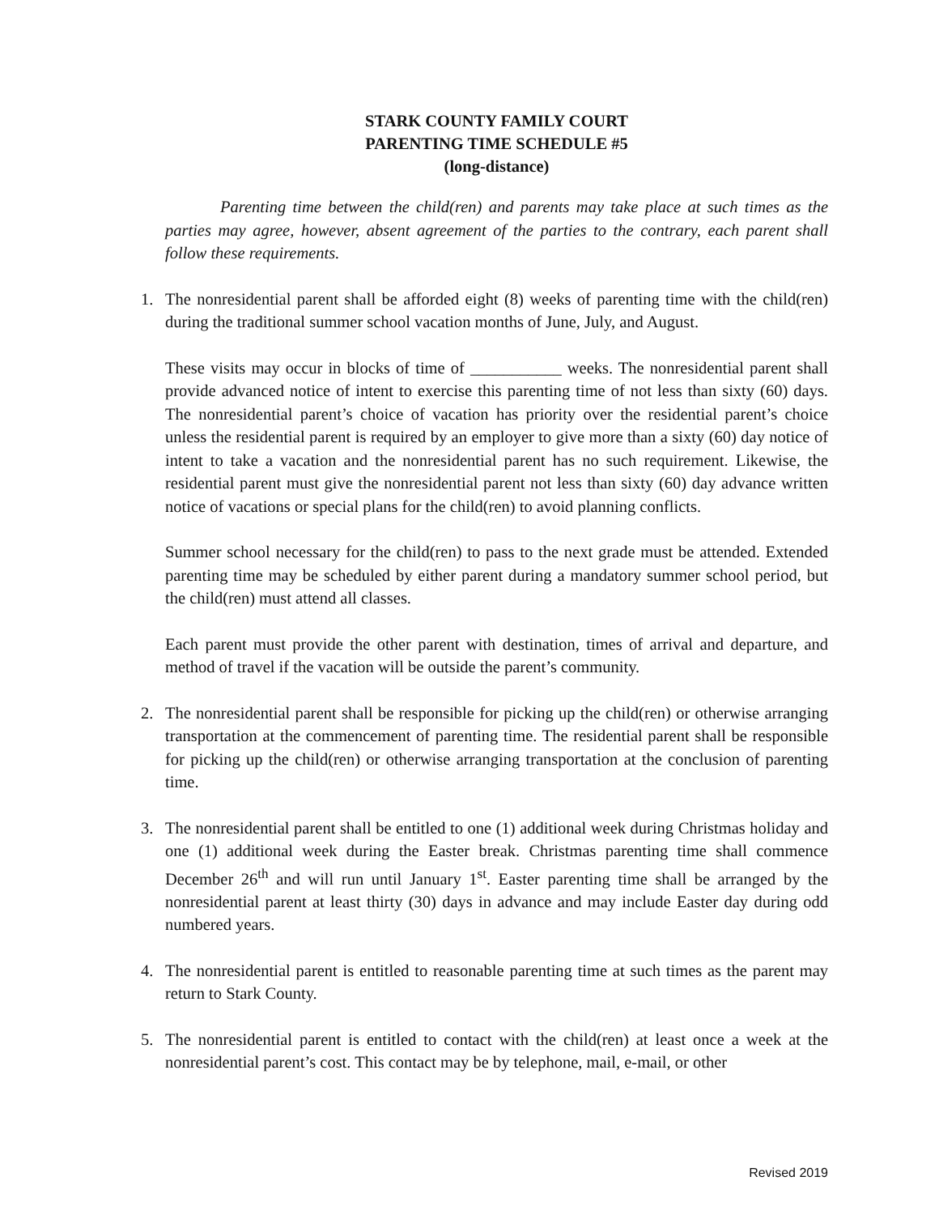STARK COUNTY FAMILY COURT
PARENTING TIME SCHEDULE #5
(long-distance)
Parenting time between the child(ren) and parents may take place at such times as the parties may agree, however, absent agreement of the parties to the contrary, each parent shall follow these requirements.
1. The nonresidential parent shall be afforded eight (8) weeks of parenting time with the child(ren) during the traditional summer school vacation months of June, July, and August.
These visits may occur in blocks of time of ___________ weeks. The nonresidential parent shall provide advanced notice of intent to exercise this parenting time of not less than sixty (60) days. The nonresidential parent’s choice of vacation has priority over the residential parent’s choice unless the residential parent is required by an employer to give more than a sixty (60) day notice of intent to take a vacation and the nonresidential parent has no such requirement. Likewise, the residential parent must give the nonresidential parent not less than sixty (60) day advance written notice of vacations or special plans for the child(ren) to avoid planning conflicts.
Summer school necessary for the child(ren) to pass to the next grade must be attended. Extended parenting time may be scheduled by either parent during a mandatory summer school period, but the child(ren) must attend all classes.
Each parent must provide the other parent with destination, times of arrival and departure, and method of travel if the vacation will be outside the parent’s community.
2. The nonresidential parent shall be responsible for picking up the child(ren) or otherwise arranging transportation at the commencement of parenting time. The residential parent shall be responsible for picking up the child(ren) or otherwise arranging transportation at the conclusion of parenting time.
3. The nonresidential parent shall be entitled to one (1) additional week during Christmas holiday and one (1) additional week during the Easter break. Christmas parenting time shall commence December 26<sup>th</sup> and will run until January 1<sup>st</sup>. Easter parenting time shall be arranged by the nonresidential parent at least thirty (30) days in advance and may include Easter day during odd numbered years.
4. The nonresidential parent is entitled to reasonable parenting time at such times as the parent may return to Stark County.
5. The nonresidential parent is entitled to contact with the child(ren) at least once a week at the nonresidential parent’s cost. This contact may be by telephone, mail, e-mail, or other
Revised 2019